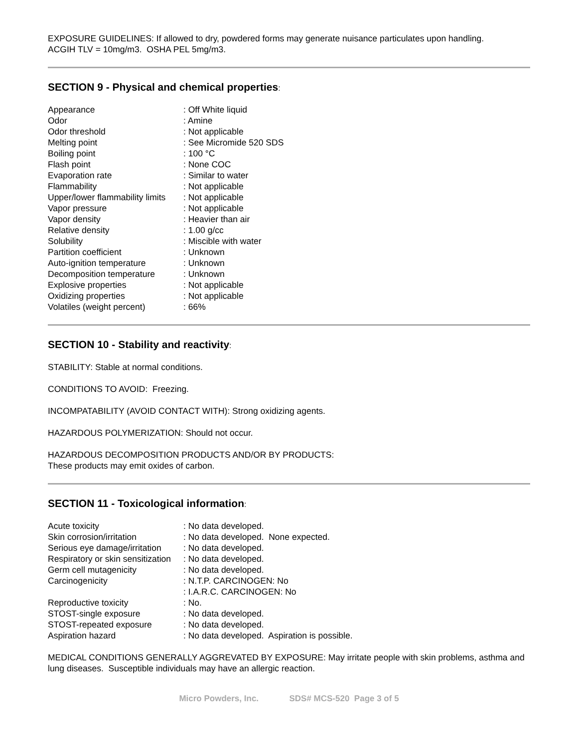EXPOSURE GUIDELINES: If allowed to dry, powdered forms may generate nuisance particulates upon handling.
ACGIH TLV = 10mg/m3. OSHA PEL 5mg/m3.
SECTION 9 - Physical and chemical properties:
| Appearance | : Off White liquid |
| Odor | : Amine |
| Odor threshold | : Not applicable |
| Melting point | : See Micromide 520 SDS |
| Boiling point | : 100 °C |
| Flash point | : None COC |
| Evaporation rate | : Similar to water |
| Flammability | : Not applicable |
| Upper/lower flammability limits | : Not applicable |
| Vapor pressure | : Not applicable |
| Vapor density | : Heavier than air |
| Relative density | : 1.00 g/cc |
| Solubility | : Miscible with water |
| Partition coefficient | : Unknown |
| Auto-ignition temperature | : Unknown |
| Decomposition temperature | : Unknown |
| Explosive properties | : Not applicable |
| Oxidizing properties | : Not applicable |
| Volatiles (weight percent) | : 66% |
SECTION 10 - Stability and reactivity:
STABILITY: Stable at normal conditions.
CONDITIONS TO AVOID: Freezing.
INCOMPATABILITY (AVOID CONTACT WITH): Strong oxidizing agents.
HAZARDOUS POLYMERIZATION: Should not occur.
HAZARDOUS DECOMPOSITION PRODUCTS AND/OR BY PRODUCTS:
These products may emit oxides of carbon.
SECTION 11 - Toxicological information:
| Acute toxicity | : No data developed. |
| Skin corrosion/irritation | : No data developed. None expected. |
| Serious eye damage/irritation | : No data developed. |
| Respiratory or skin sensitization | : No data developed. |
| Germ cell mutagenicity | : No data developed. |
| Carcinogenicity | : N.T.P. CARCINOGEN: No : I.A.R.C. CARCINOGEN: No |
| Reproductive toxicity | : No. |
| STOST-single exposure | : No data developed. |
| STOST-repeated exposure | : No data developed. |
| Aspiration hazard | : No data developed. Aspiration is possible. |
MEDICAL CONDITIONS GENERALLY AGGREVATED BY EXPOSURE: May irritate people with skin problems, asthma and lung diseases. Susceptible individuals may have an allergic reaction.
Micro Powders, Inc. SDS# MCS-520 Page 3 of 5